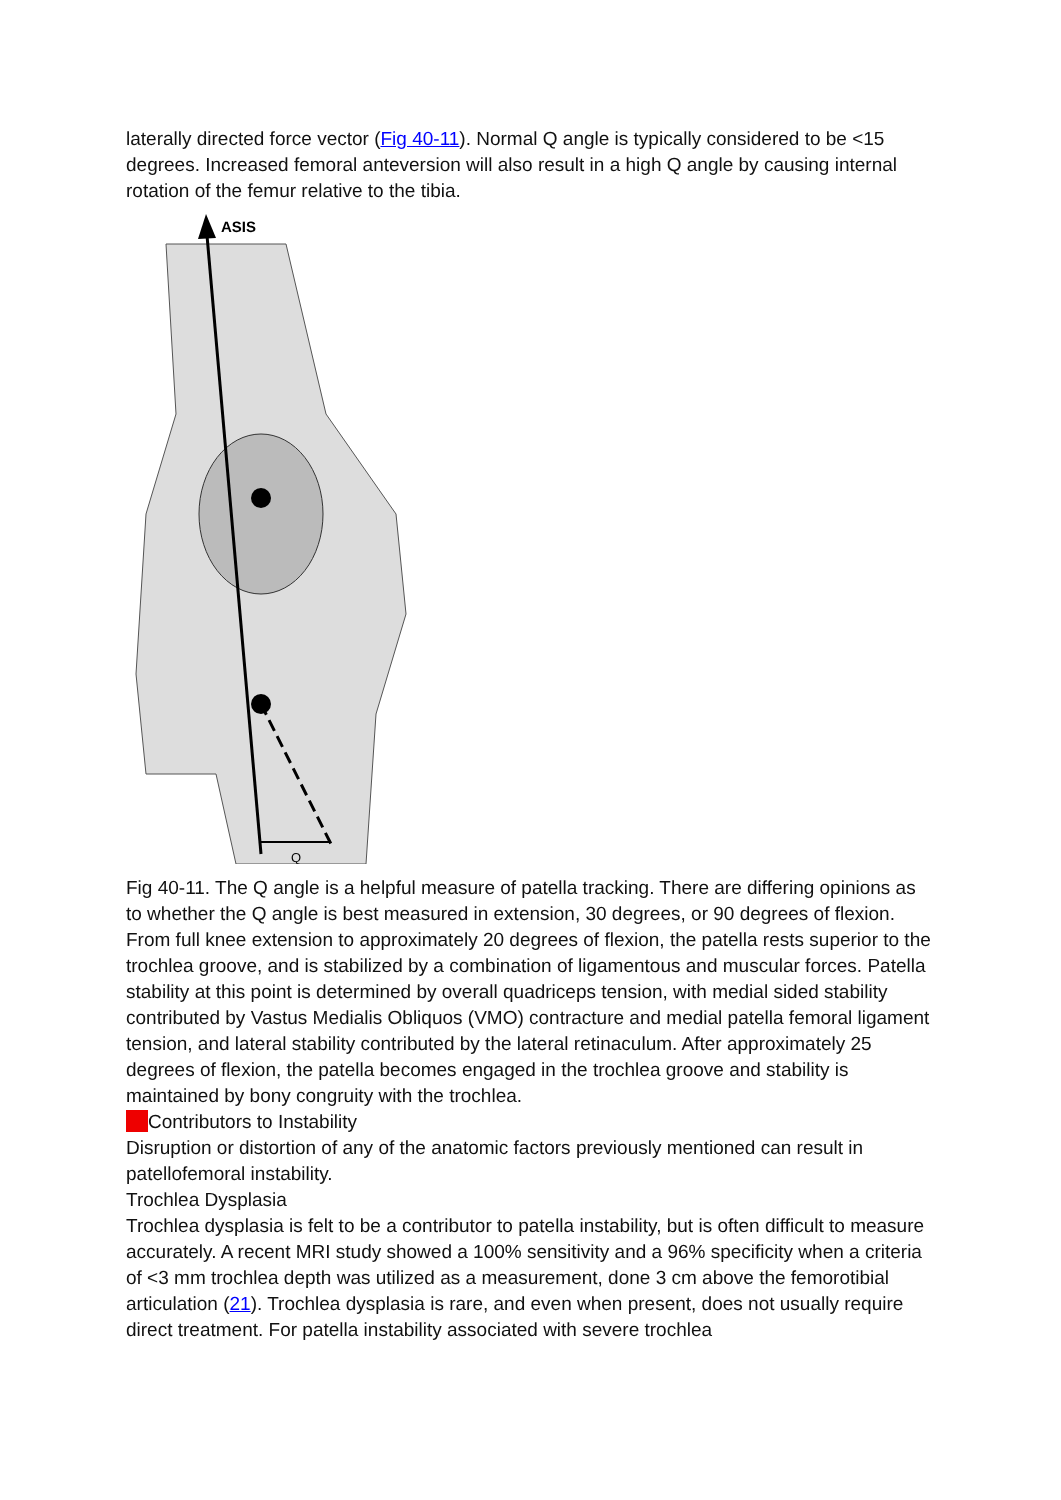laterally directed force vector (Fig 40-11). Normal Q angle is typically considered to be <15 degrees. Increased femoral anteversion will also result in a high Q angle by causing internal rotation of the femur relative to the tibia.
ASIS
Q
Fig 40-11. The Q angle is a helpful measure of patella tracking. There are differing opinions as to whether the Q angle is best measured in extension, 30 degrees, or 90 degrees of flexion.
From full knee extension to approximately 20 degrees of flexion, the patella rests superior to the trochlea groove, and is stabilized by a combination of ligamentous and muscular forces. Patella stability at this point is determined by overall quadriceps tension, with medial sided stability contributed by Vastus Medialis Obliquos (VMO) contracture and medial patella femoral ligament tension, and lateral stability contributed by the lateral retinaculum. After approximately 25 degrees of flexion, the patella becomes engaged in the trochlea groove and stability is maintained by bony congruity with the trochlea.
Contributors to Instability
Disruption or distortion of any of the anatomic factors previously mentioned can result in patellofemoral instability.
Trochlea Dysplasia
Trochlea dysplasia is felt to be a contributor to patella instability, but is often difficult to measure accurately. A recent MRI study showed a 100% sensitivity and a 96% specificity when a criteria of <3 mm trochlea depth was utilized as a measurement, done 3 cm above the femorotibial articulation (21). Trochlea dysplasia is rare, and even when present, does not usually require direct treatment. For patella instability associated with severe trochlea